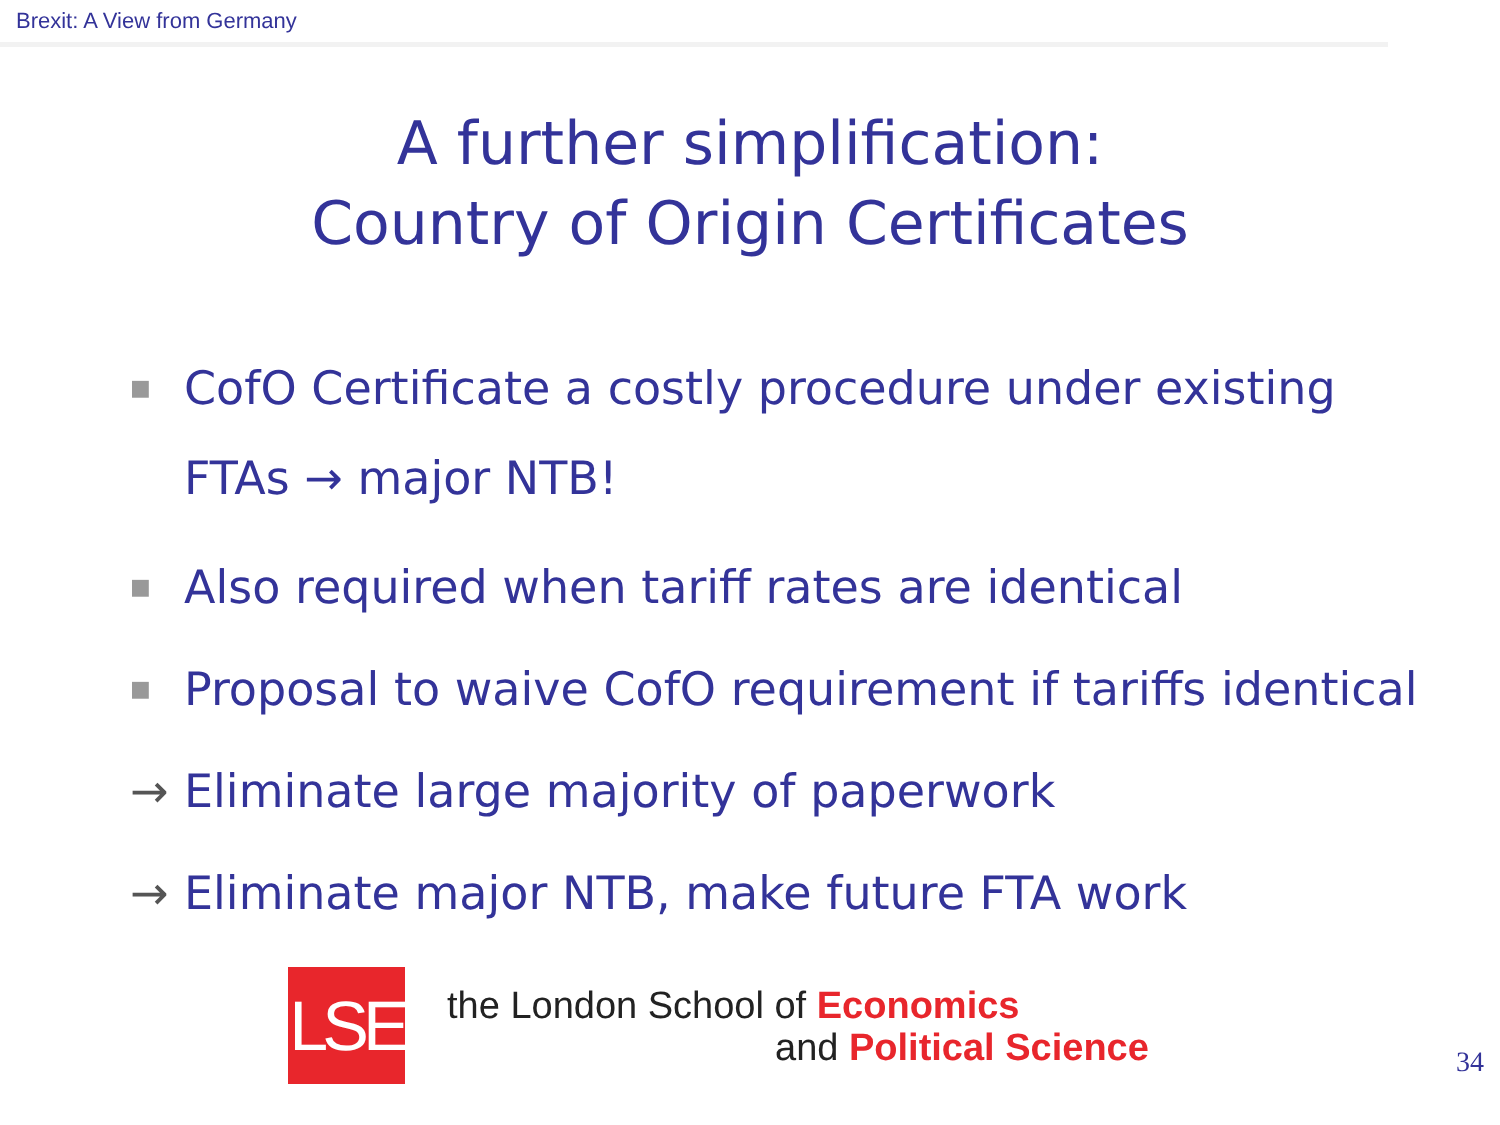Brexit: A View from Germany
A further simplification:
Country of Origin Certificates
■ CofO Certificate a costly procedure under existing
FTAs → major NTB!
■ Also required when tariff rates are identical
■ Proposal to waive CofO requirement if tariffs identical
→ Eliminate large majority of paperwork
→ Eliminate major NTB, make future FTA work
LSE
the London School of Economics
and Political Science
34